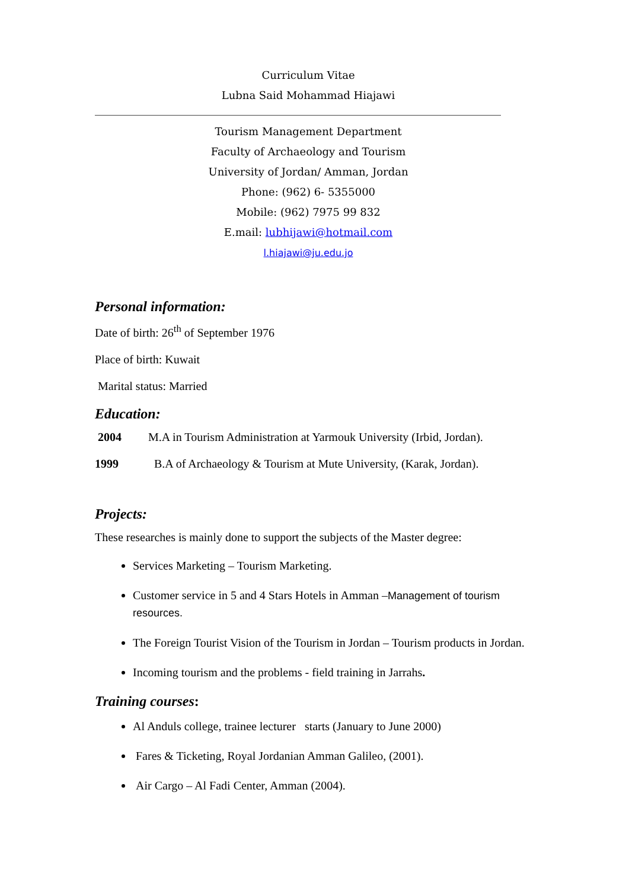Curriculum Vitae
Lubna Said Mohammad Hiajawi
Tourism Management Department
Faculty of Archaeology and Tourism
University of Jordan/ Amman, Jordan
Phone: (962) 6- 5355000
Mobile: (962) 7975 99 832
E.mail: lubhijawi@hotmail.com
l.hiajawi@ju.edu.jo
Personal information:
Date of birth: 26<sup>th</sup> of September 1976
Place of birth: Kuwait
Marital status: Married
Education:
2004 M.A in Tourism Administration at Yarmouk University (Irbid, Jordan).
1999 B.A of Archaeology & Tourism at Mute University, (Karak, Jordan).
Projects:
These researches is mainly done to support the subjects of the Master degree:
Services Marketing – Tourism Marketing.
Customer service in 5 and 4 Stars Hotels in Amman –Management of tourism resources.
The Foreign Tourist Vision of the Tourism in Jordan – Tourism products in Jordan.
Incoming tourism and the problems - field training in Jarrahs.
Training courses:
Al Anduls college, trainee lecturer starts (January to June 2000)
Fares & Ticketing, Royal Jordanian Amman Galileo, (2001).
Air Cargo – Al Fadi Center, Amman (2004).